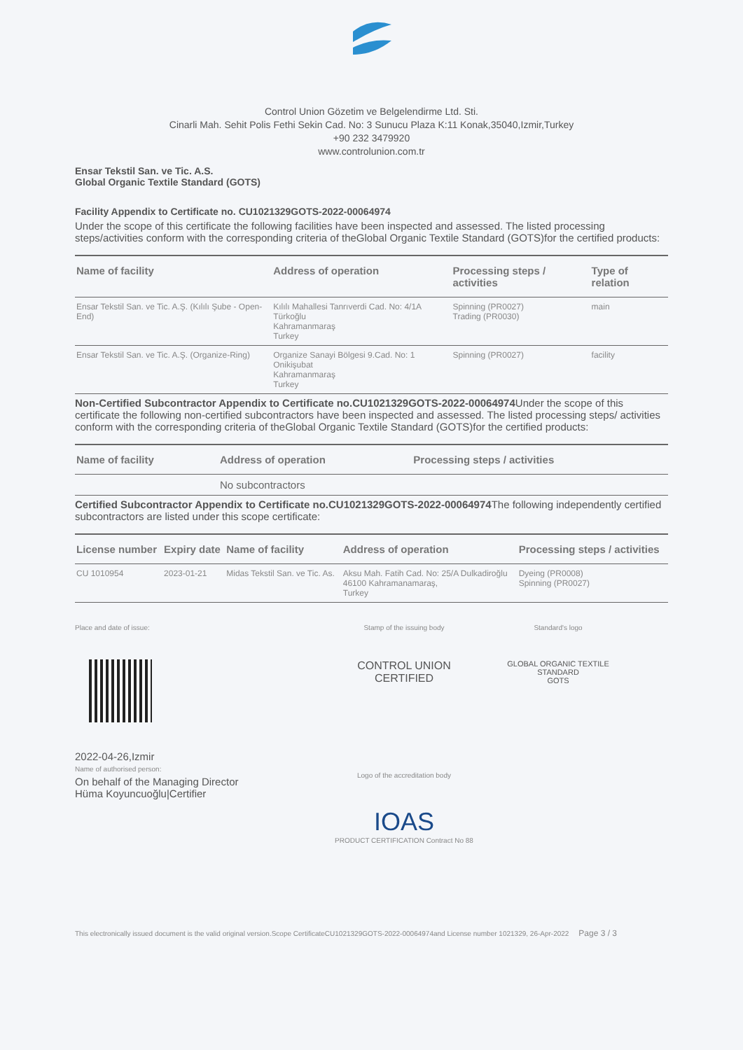Control Union Gözetim ve Belgelendirme Ltd. Sti.
Cinarli Mah. Sehit Polis Fethi Sekin Cad. No: 3 Sunucu Plaza K:11 Konak,35040,Izmir,Turkey
+90 232 3479920
www.controlunion.com.tr
Ensar Tekstil San. ve Tic. A.S.
Global Organic Textile Standard (GOTS)
Facility Appendix to Certificate no. CU1021329GOTS-2022-00064974
Under the scope of this certificate the following facilities have been inspected and assessed. The listed processing steps/activities conform with the corresponding criteria of theGlobal Organic Textile Standard (GOTS)for the certified products:
| Name of facility | Address of operation | Processing steps / activities | Type of relation |
| --- | --- | --- | --- |
| Ensar Tekstil San. ve Tic. A.Ş. (Kılılı Şube - Open-End) | Kılılı Mahallesi Tanrıverdi Cad. No: 4/1A Türkoğlu Kahramanmaraş Turkey | Spinning (PR0027) Trading (PR0030) | main |
| Ensar Tekstil San. ve Tic. A.Ş. (Organize-Ring) | Organize Sanayi Bölgesi 9.Cad. No: 1 Onikişubat Kahramanmaraş Turkey | Spinning (PR0027) | facility |
Non-Certified Subcontractor Appendix to Certificate no.CU1021329GOTS-2022-00064974 Under the scope of this certificate the following non-certified subcontractors have been inspected and assessed. The listed processing steps/ activities conform with the corresponding criteria of theGlobal Organic Textile Standard (GOTS)for the certified products:
| Name of facility | Address of operation | Processing steps / activities |
| --- | --- | --- |
| | No subcontractors | |
Certified Subcontractor Appendix to Certificate no.CU1021329GOTS-2022-00064974 The following independently certified subcontractors are listed under this scope certificate:
| License number | Expiry date | Name of facility | Address of operation | Processing steps / activities |
| --- | --- | --- | --- | --- |
| CU 1010954 | 2023-01-21 | Midas Tekstil San. ve Tic. As. | Aksu Mah. Fatih Cad. No: 25/A Dulkadiroğlu 46100 Kahramanamaraş, Turkey | Dyeing (PR0008) Spinning (PR0027) |
Place and date of issue:
2022-04-26,Izmir
Name of authorised person:
On behalf of the Managing Director
Hüma Koyuncuoğlu|Certifier
Stamp of the issuing body
CONTROL UNION
CERTIFIED
Logo of the accreditation body
IOAS
PRODUCT CERTIFICATION Contract No 88
Standard's logo
GLOBAL ORGANIC TEXTILE STANDARD
GOTS
This electronically issued document is the valid original version.Scope CertificateCU1021329GOTS-2022-00064974and License number 1021329, 26-Apr-2022 Page 3 / 3